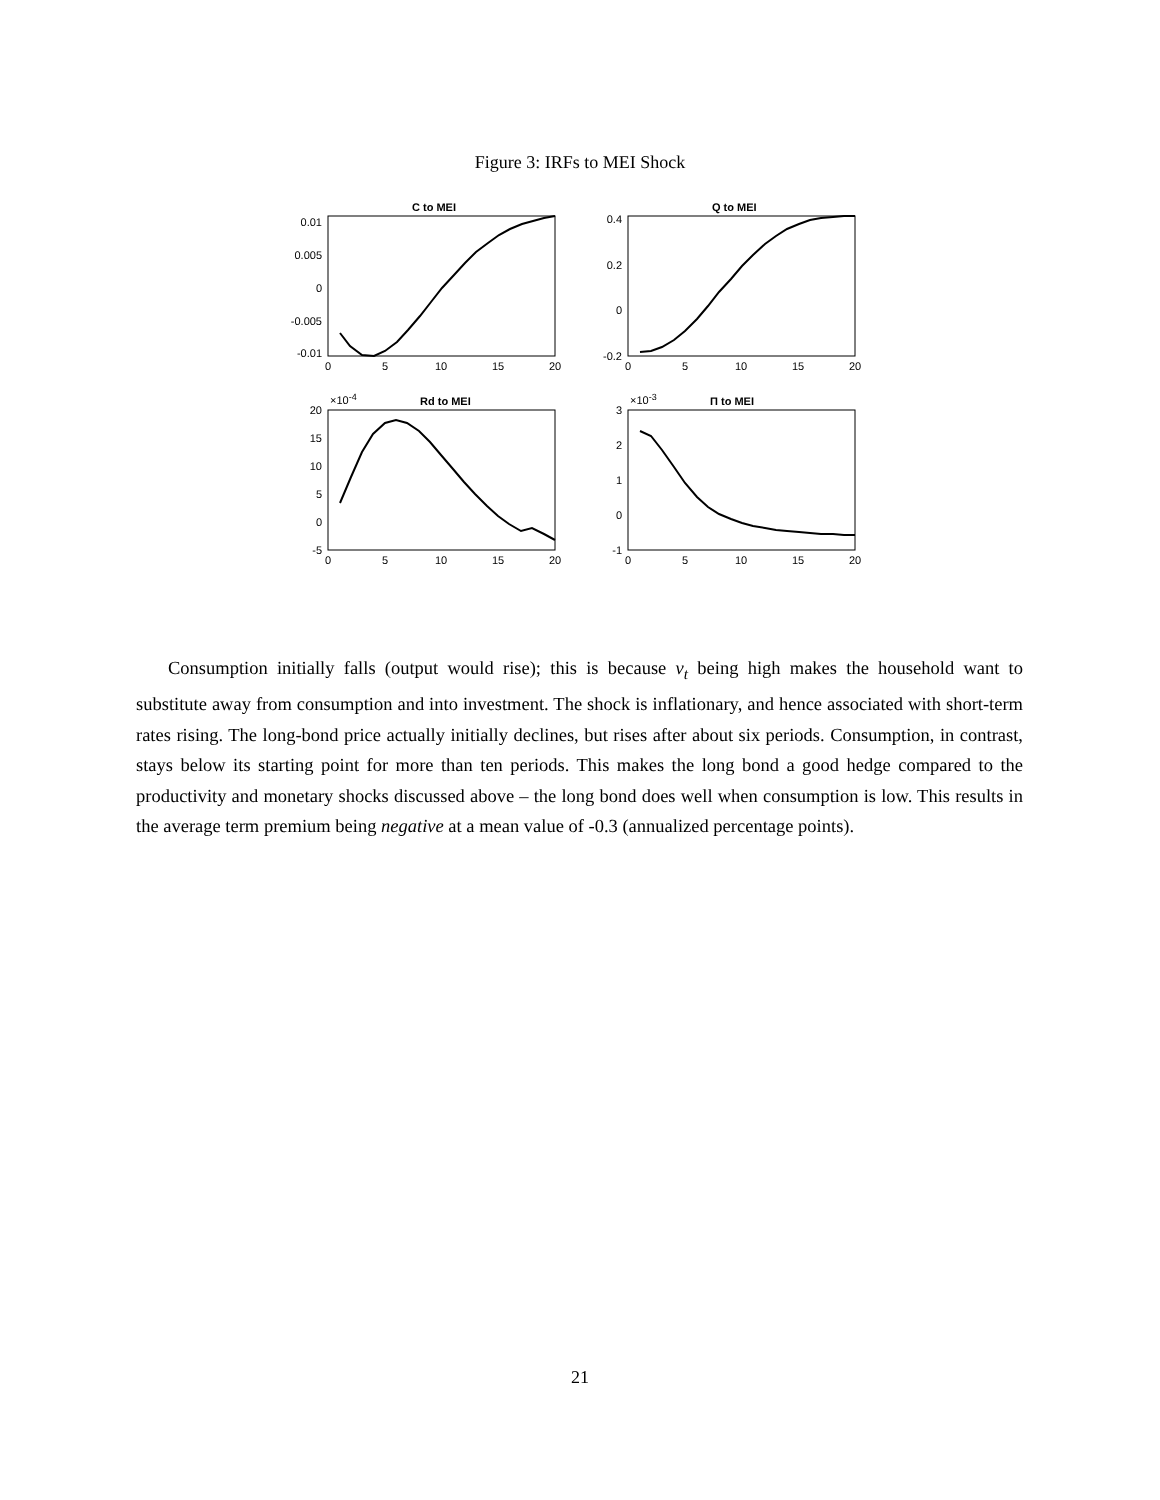Figure 3: IRFs to MEI Shock
C to MEI
Q to MEI
Rd to MEI
Π to MEI
0.01
0.005
0
-0.005
-0.01
0.4
0.2
0
-0.2
20
15
10
5
0
-5
3
2
1
0
-1
×10-4
×10-3
0
5
10
15
20
0
5
10
15
20
0
5
10
15
20
0
5
10
15
20
Consumption initially falls (output would rise); this is because ν<sub>t</sub> being high makes the household want to substitute away from consumption and into investment. The shock is inflationary, and hence associated with short-term rates rising. The long-bond price actually initially declines, but rises after about six periods. Consumption, in contrast, stays below its starting point for more than ten periods. This makes the long bond a good hedge compared to the productivity and monetary shocks discussed above – the long bond does well when consumption is low. This results in the average term premium being negative at a mean value of -0.3 (annualized percentage points).
21